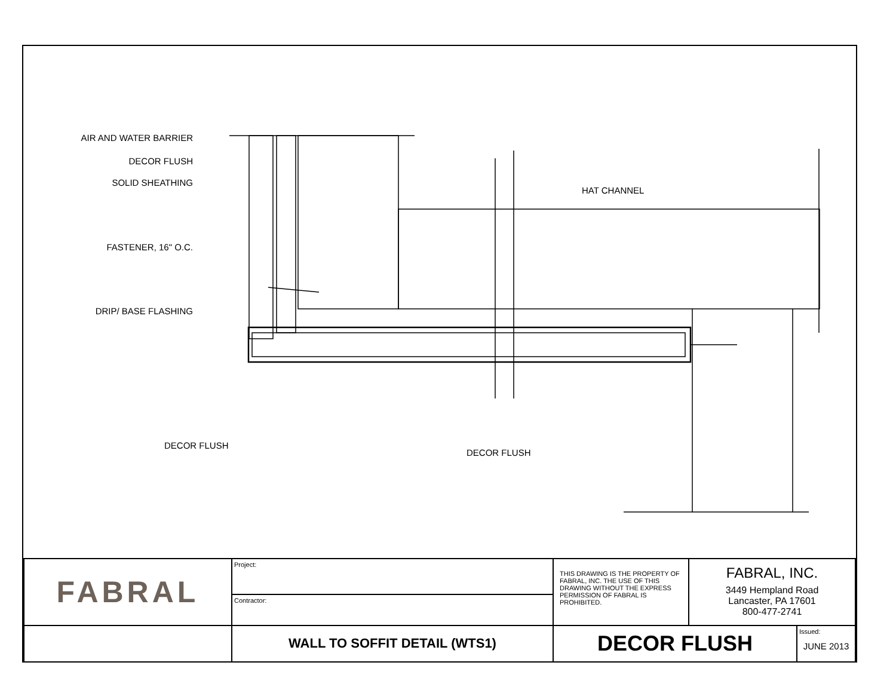AIR AND WATER BARRIER
DECOR FLUSH
SOLID SHEATHING
FASTENER, 16" O.C.
DRIP/ BASE FLASHING
HAT CHANNEL
DECOR FLUSH
DECOR FLUSH
| FABRAL | Project: | THIS DRAWING IS THE PROPERTY OF FABRAL, INC. THE USE OF THIS DRAWING WITHOUT THE EXPRESS PERMISSION OF FABRAL IS PROHIBITED. | FABRAL, INC. 3449 Hempland Road Lancaster, PA 17601 800-477-2741 | |
| | Contractor: | | | |
| | WALL TO SOFFIT DETAIL (WTS1) | DECOR FLUSH | | Issued: JUNE 2013 |